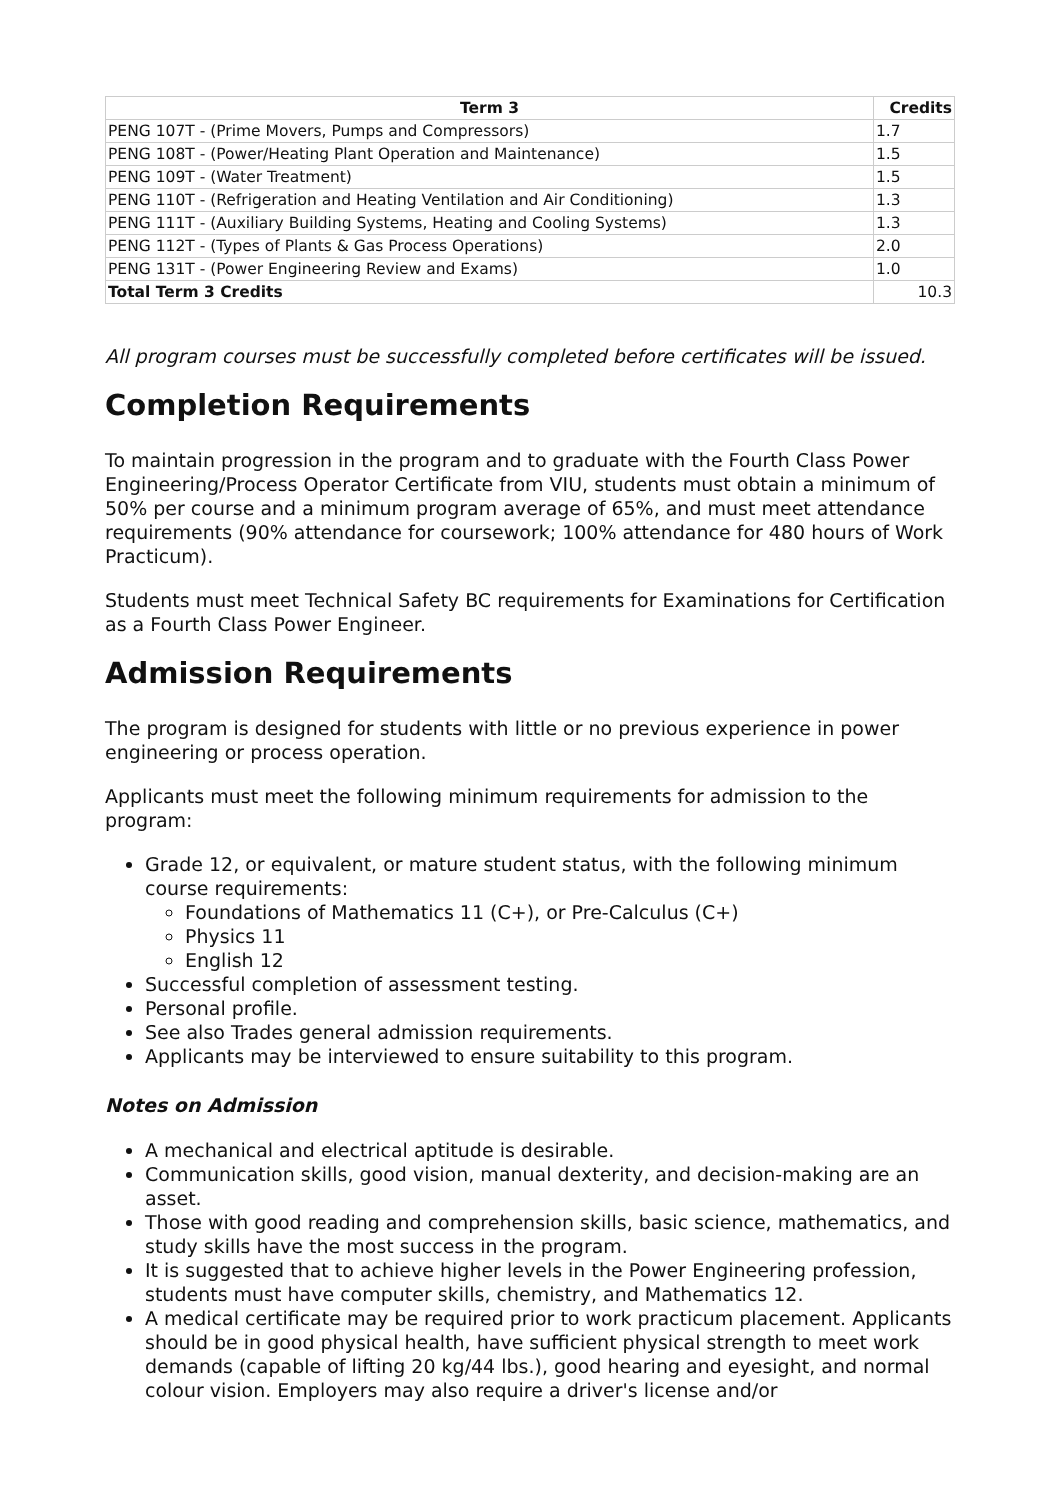| Term 3 | Credits |
| --- | --- |
| PENG 107T - (Prime Movers, Pumps and Compressors) | 1.7 |
| PENG 108T - (Power/Heating Plant Operation and Maintenance) | 1.5 |
| PENG 109T - (Water Treatment) | 1.5 |
| PENG 110T - (Refrigeration and Heating Ventilation and Air Conditioning) | 1.3 |
| PENG 111T - (Auxiliary Building Systems, Heating and Cooling Systems) | 1.3 |
| PENG 112T - (Types of Plants & Gas Process Operations) | 2.0 |
| PENG 131T - (Power Engineering Review and Exams) | 1.0 |
| Total Term 3 Credits | 10.3 |
All program courses must be successfully completed before certificates will be issued.
Completion Requirements
To maintain progression in the program and to graduate with the Fourth Class Power Engineering/Process Operator Certificate from VIU, students must obtain a minimum of 50% per course and a minimum program average of 65%, and must meet attendance requirements (90% attendance for coursework; 100% attendance for 480 hours of Work Practicum).
Students must meet Technical Safety BC requirements for Examinations for Certification as a Fourth Class Power Engineer.
Admission Requirements
The program is designed for students with little or no previous experience in power engineering or process operation.
Applicants must meet the following minimum requirements for admission to the program:
Grade 12, or equivalent, or mature student status, with the following minimum course requirements:
Foundations of Mathematics 11 (C+), or Pre-Calculus (C+)
Physics 11
English 12
Successful completion of assessment testing.
Personal profile.
See also Trades general admission requirements.
Applicants may be interviewed to ensure suitability to this program.
Notes on Admission
A mechanical and electrical aptitude is desirable.
Communication skills, good vision, manual dexterity, and decision-making are an asset.
Those with good reading and comprehension skills, basic science, mathematics, and study skills have the most success in the program.
It is suggested that to achieve higher levels in the Power Engineering profession, students must have computer skills, chemistry, and Mathematics 12.
A medical certificate may be required prior to work practicum placement. Applicants should be in good physical health, have sufficient physical strength to meet work demands (capable of lifting 20 kg/44 lbs.), good hearing and eyesight, and normal colour vision. Employers may also require a driver's license and/or